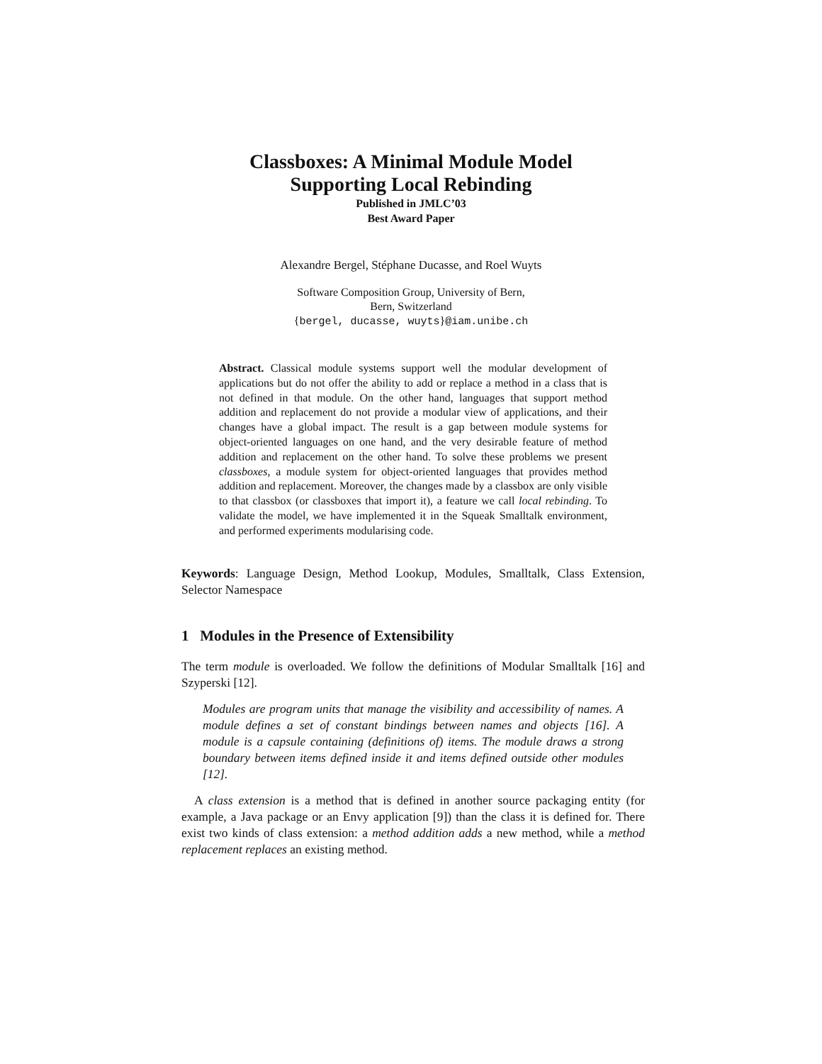Classboxes: A Minimal Module Model
Supporting Local Rebinding
Published in JMLC’03
Best Award Paper
Alexandre Bergel, Stéphane Ducasse, and Roel Wuyts
Software Composition Group, University of Bern,
Bern, Switzerland
{bergel, ducasse, wuyts}@iam.unibe.ch
Abstract. Classical module systems support well the modular development of applications but do not offer the ability to add or replace a method in a class that is not defined in that module. On the other hand, languages that support method addition and replacement do not provide a modular view of applications, and their changes have a global impact. The result is a gap between module systems for object-oriented languages on one hand, and the very desirable feature of method addition and replacement on the other hand. To solve these problems we present classboxes, a module system for object-oriented languages that provides method addition and replacement. Moreover, the changes made by a classbox are only visible to that classbox (or classboxes that import it), a feature we call local rebinding. To validate the model, we have implemented it in the Squeak Smalltalk environment, and performed experiments modularising code.
Keywords: Language Design, Method Lookup, Modules, Smalltalk, Class Extension, Selector Namespace
1 Modules in the Presence of Extensibility
The term module is overloaded. We follow the definitions of Modular Smalltalk [16] and Szyperski [12].
Modules are program units that manage the visibility and accessibility of names. A module defines a set of constant bindings between names and objects [16]. A module is a capsule containing (definitions of) items. The module draws a strong boundary between items defined inside it and items defined outside other modules [12].
A class extension is a method that is defined in another source packaging entity (for example, a Java package or an Envy application [9]) than the class it is defined for. There exist two kinds of class extension: a method addition adds a new method, while a method replacement replaces an existing method.